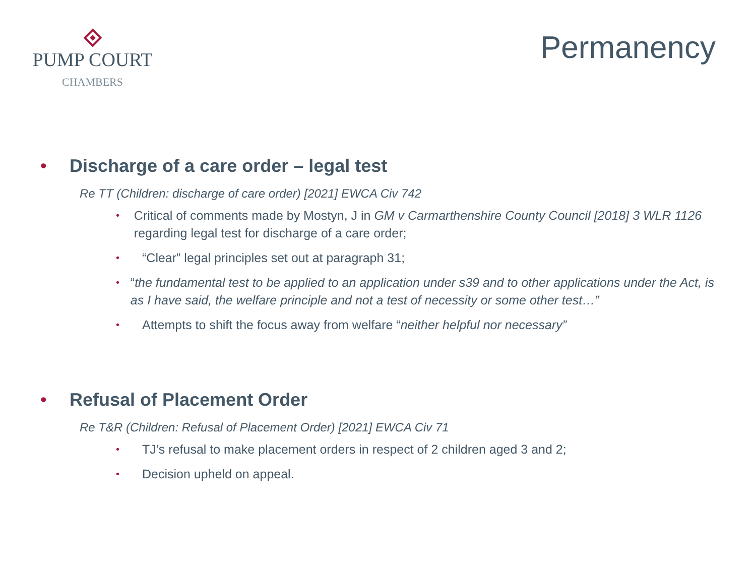PUMP COURT
CHAMBERS
Permanency
• Discharge of a care order – legal test
Re TT (Children: discharge of care order) [2021] EWCA Civ 742
• Critical of comments made by Mostyn, J in GM v Carmarthenshire County Council [2018] 3 WLR 1126 regarding legal test for discharge of a care order;
• “Clear” legal principles set out at paragraph 31;
• “the fundamental test to be applied to an application under s39 and to other applications under the Act, is as I have said, the welfare principle and not a test of necessity or some other test…”
• Attempts to shift the focus away from welfare “neither helpful nor necessary”
• Refusal of Placement Order
Re T&R (Children: Refusal of Placement Order) [2021] EWCA Civ 71
• TJ’s refusal to make placement orders in respect of 2 children aged 3 and 2;
• Decision upheld on appeal.